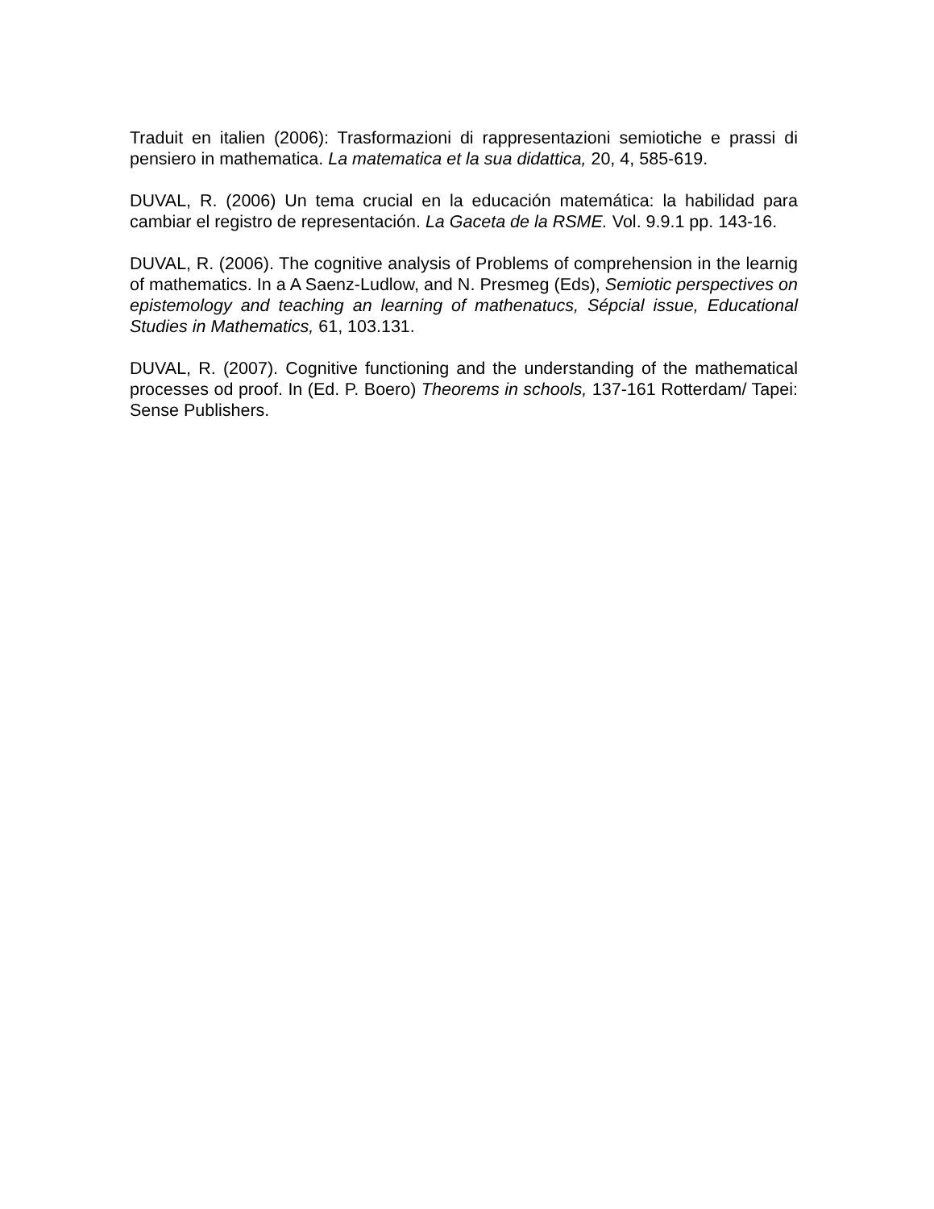Traduit en italien (2006): Trasformazioni di rappresentazioni semiotiche e prassi di pensiero in mathematica. La matematica et la sua didattica, 20, 4, 585-619.
DUVAL, R. (2006) Un tema crucial en la educación matemática: la habilidad para cambiar el registro de representación. La Gaceta de la RSME. Vol. 9.9.1 pp. 143-16.
DUVAL, R. (2006). The cognitive analysis of Problems of comprehension in the learnig of mathematics. In a A Saenz-Ludlow, and N. Presmeg (Eds), Semiotic perspectives on epistemology and teaching an learning of mathenatucs, Sépcial issue, Educational Studies in Mathematics, 61, 103.131.
DUVAL, R. (2007). Cognitive functioning and the understanding of the mathematical processes od proof. In (Ed. P. Boero) Theorems in schools, 137-161 Rotterdam/ Tapei: Sense Publishers.